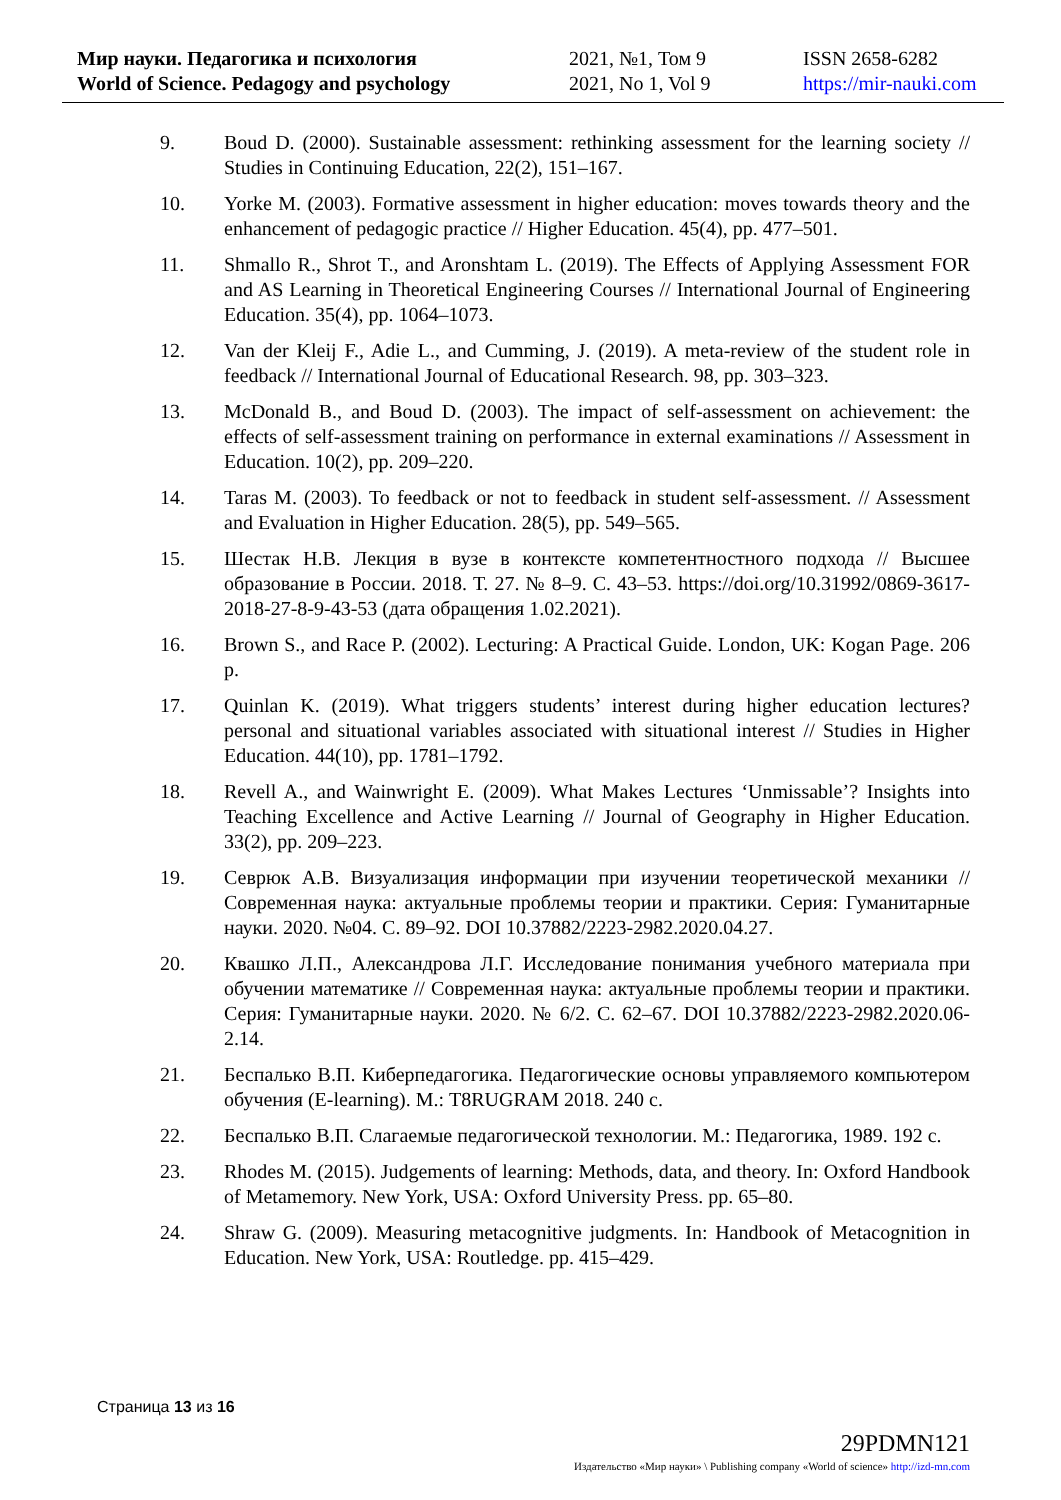Мир науки. Педагогика и психология
World of Science. Pedagogy and psychology
2021, №1, Том 9
2021, No 1, Vol 9
ISSN 2658-6282
https://mir-nauki.com
9. Boud D. (2000). Sustainable assessment: rethinking assessment for the learning society // Studies in Continuing Education, 22(2), 151–167.
10. Yorke M. (2003). Formative assessment in higher education: moves towards theory and the enhancement of pedagogic practice // Higher Education. 45(4), pp. 477–501.
11. Shmallo R., Shrot T., and Aronshtam L. (2019). The Effects of Applying Assessment FOR and AS Learning in Theoretical Engineering Courses // International Journal of Engineering Education. 35(4), pp. 1064–1073.
12. Van der Kleij F., Adie L., and Cumming, J. (2019). A meta-review of the student role in feedback // International Journal of Educational Research. 98, pp. 303–323.
13. McDonald B., and Boud D. (2003). The impact of self-assessment on achievement: the effects of self-assessment training on performance in external examinations // Assessment in Education. 10(2), pp. 209–220.
14. Taras M. (2003). To feedback or not to feedback in student self-assessment. // Assessment and Evaluation in Higher Education. 28(5), pp. 549–565.
15. Шестак Н.В. Лекция в вузе в контексте компетентностного подхода // Высшее образование в России. 2018. Т. 27. № 8–9. С. 43–53. https://doi.org/10.31992/0869-3617-2018-27-8-9-43-53 (дата обращения 1.02.2021).
16. Brown S., and Race P. (2002). Lecturing: A Practical Guide. London, UK: Kogan Page. 206 p.
17. Quinlan K. (2019). What triggers students’ interest during higher education lectures? personal and situational variables associated with situational interest // Studies in Higher Education. 44(10), pp. 1781–1792.
18. Revell A., and Wainwright E. (2009). What Makes Lectures ‘Unmissable’? Insights into Teaching Excellence and Active Learning // Journal of Geography in Higher Education. 33(2), pp. 209–223.
19. Севрюк А.В. Визуализация информации при изучении теоретической механики // Современная наука: актуальные проблемы теории и практики. Серия: Гуманитарные науки. 2020. №04. С. 89–92. DOI 10.37882/2223-2982.2020.04.27.
20. Квашко Л.П., Александрова Л.Г. Исследование понимания учебного материала при обучении математике // Современная наука: актуальные проблемы теории и практики. Серия: Гуманитарные науки. 2020. № 6/2. С. 62–67. DOI 10.37882/2223-2982.2020.06-2.14.
21. Беспалько В.П. Киберпедагогика. Педагогические основы управляемого компьютером обучения (E-learning). М.: T8RUGRAM 2018. 240 с.
22. Беспалько В.П. Слагаемые педагогической технологии. М.: Педагогика, 1989. 192 с.
23. Rhodes M. (2015). Judgements of learning: Methods, data, and theory. In: Oxford Handbook of Metamemory. New York, USA: Oxford University Press. pp. 65–80.
24. Shraw G. (2009). Measuring metacognitive judgments. In: Handbook of Metacognition in Education. New York, USA: Routledge. pp. 415–429.
Страница 13 из 16
29PDMN121
Издательство «Мир науки» \ Publishing company «World of science» http://izd-mn.com